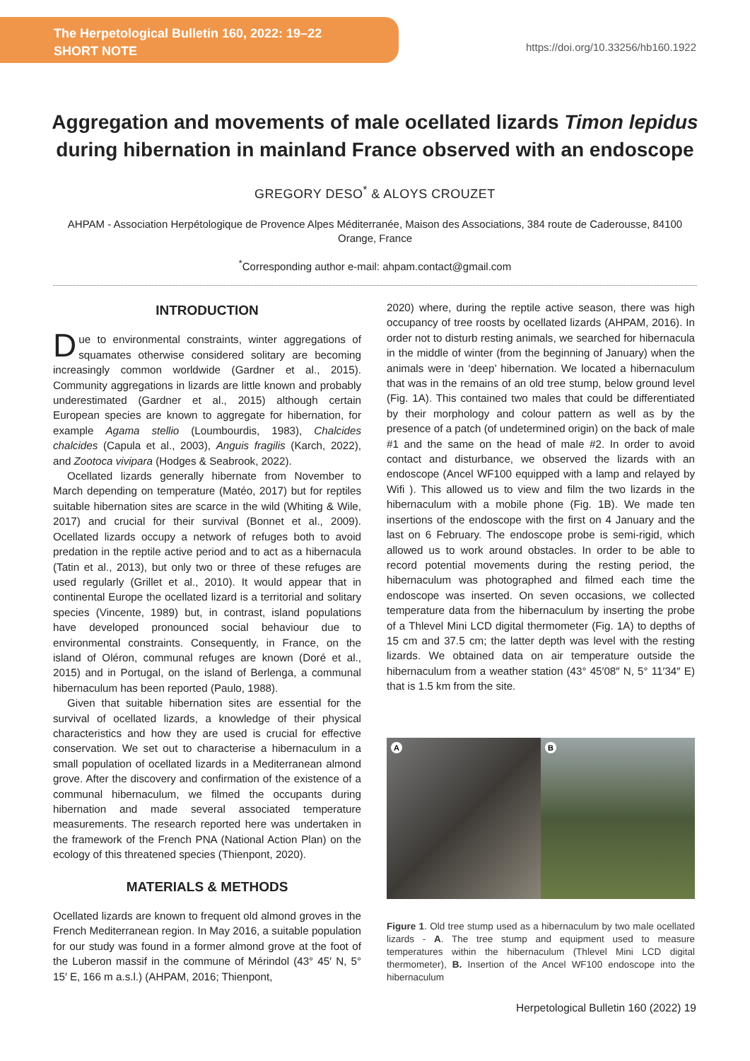The Herpetological Bulletin 160, 2022: 19–22
SHORT NOTE
https://doi.org/10.33256/hb160.1922
Aggregation and movements of male ocellated lizards Timon lepidus during hibernation in mainland France observed with an endoscope
GREGORY DESO<sup>*</sup> & ALOYS CROUZET
AHPAM - Association Herpétologique de Provence Alpes Méditerranée, Maison des Associations, 384 route de Caderousse, 84100 Orange, France
<sup>*</sup> Corresponding author e-mail: ahpam.contact@gmail.com
INTRODUCTION
Due to environmental constraints, winter aggregations of squamates otherwise considered solitary are becoming increasingly common worldwide (Gardner et al., 2015). Community aggregations in lizards are little known and probably underestimated (Gardner et al., 2015) although certain European species are known to aggregate for hibernation, for example Agama stellio (Loumbourdis, 1983), Chalcides chalcides (Capula et al., 2003), Anguis fragilis (Karch, 2022), and Zootoca vivipara (Hodges & Seabrook, 2022).
Ocellated lizards generally hibernate from November to March depending on temperature (Matéo, 2017) but for reptiles suitable hibernation sites are scarce in the wild (Whiting & Wile, 2017) and crucial for their survival (Bonnet et al., 2009). Ocellated lizards occupy a network of refuges both to avoid predation in the reptile active period and to act as a hibernacula (Tatin et al., 2013), but only two or three of these refuges are used regularly (Grillet et al., 2010). It would appear that in continental Europe the ocellated lizard is a territorial and solitary species (Vincente, 1989) but, in contrast, island populations have developed pronounced social behaviour due to environmental constraints. Consequently, in France, on the island of Oléron, communal refuges are known (Doré et al., 2015) and in Portugal, on the island of Berlenga, a communal hibernaculum has been reported (Paulo, 1988).
Given that suitable hibernation sites are essential for the survival of ocellated lizards, a knowledge of their physical characteristics and how they are used is crucial for effective conservation. We set out to characterise a hibernaculum in a small population of ocellated lizards in a Mediterranean almond grove. After the discovery and confirmation of the existence of a communal hibernaculum, we filmed the occupants during hibernation and made several associated temperature measurements. The research reported here was undertaken in the framework of the French PNA (National Action Plan) on the ecology of this threatened species (Thienpont, 2020).
MATERIALS & METHODS
Ocellated lizards are known to frequent old almond groves in the French Mediterranean region. In May 2016, a suitable population for our study was found in a former almond grove at the foot of the Luberon massif in the commune of Mérindol (43° 45′ N, 5° 15′ E, 166 m a.s.l.) (AHPAM, 2016; Thienpont,
2020) where, during the reptile active season, there was high occupancy of tree roosts by ocellated lizards (AHPAM, 2016). In order not to disturb resting animals, we searched for hibernacula in the middle of winter (from the beginning of January) when the animals were in ‘deep’ hibernation. We located a hibernaculum that was in the remains of an old tree stump, below ground level (Fig. 1A). This contained two males that could be differentiated by their morphology and colour pattern as well as by the presence of a patch (of undetermined origin) on the back of male #1 and the same on the head of male #2. In order to avoid contact and disturbance, we observed the lizards with an endoscope (Ancel WF100 equipped with a lamp and relayed by Wifi ). This allowed us to view and film the two lizards in the hibernaculum with a mobile phone (Fig. 1B). We made ten insertions of the endoscope with the first on 4 January and the last on 6 February. The endoscope probe is semi-rigid, which allowed us to work around obstacles. In order to be able to record potential movements during the resting period, the hibernaculum was photographed and filmed each time the endoscope was inserted. On seven occasions, we collected temperature data from the hibernaculum by inserting the probe of a Thlevel Mini LCD digital thermometer (Fig. 1A) to depths of 15 cm and 37.5 cm; the latter depth was level with the resting lizards. We obtained data on air temperature outside the hibernaculum from a weather station (43° 45′08″ N, 5° 11′34″ E) that is 1.5 km from the site.
A
B
Figure 1. Old tree stump used as a hibernaculum by two male ocellated lizards - A. The tree stump and equipment used to measure temperatures within the hibernaculum (Thlevel Mini LCD digital thermometer), B. Insertion of the Ancel WF100 endoscope into the hibernaculum
Herpetological Bulletin 160 (2022) 19